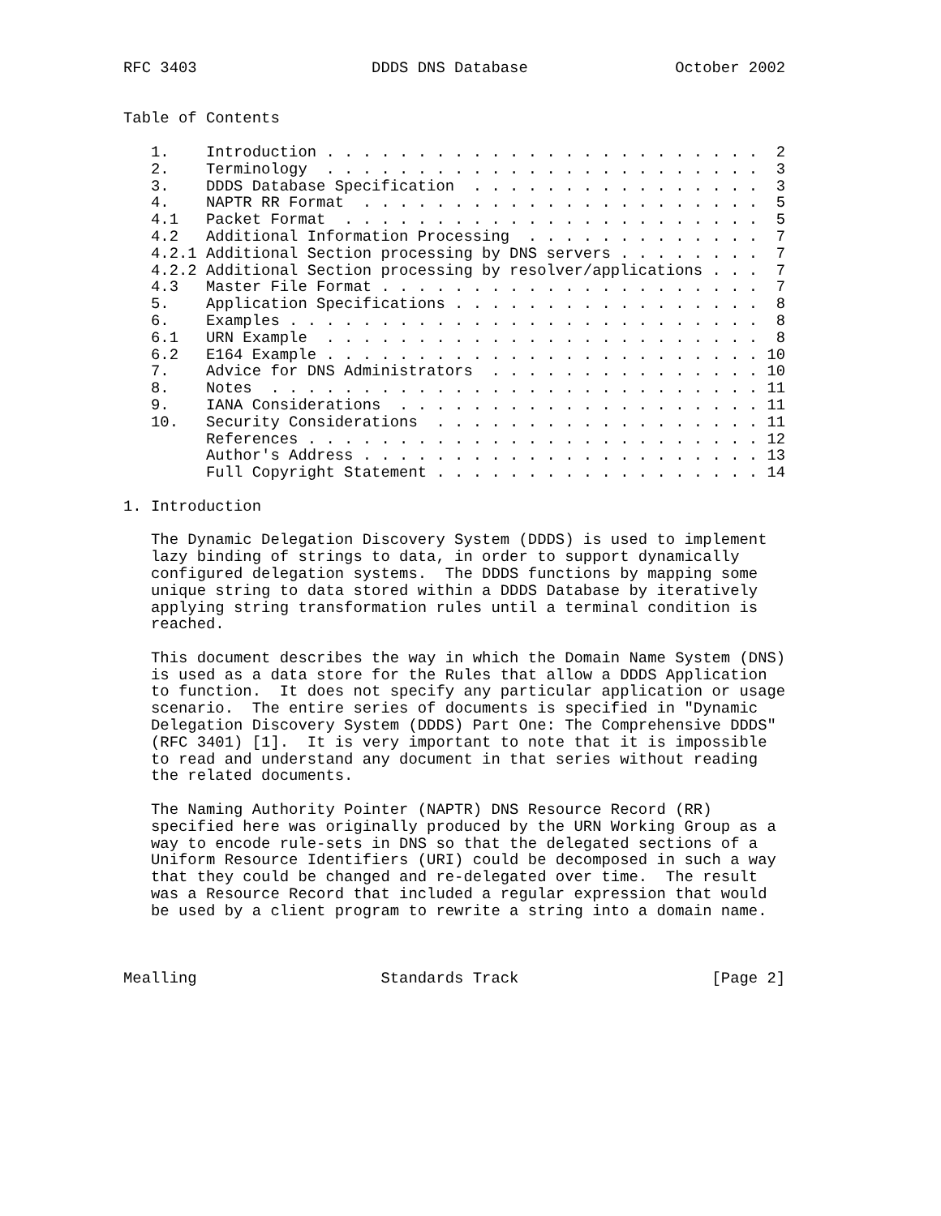RFC 3403                   DDDS DNS Database                October 2002


Table of Contents

   1.    Introduction . . . . . . . . . . . . . . . . . . . . . . . .  2
   2.    Terminology  . . . . . . . . . . . . . . . . . . . . . . . .  3
   3.    DDDS Database Specification  . . . . . . . . . . . . . . . .  3
   4.    NAPTR RR Format  . . . . . . . . . . . . . . . . . . . . . .  5
   4.1   Packet Format  . . . . . . . . . . . . . . . . . . . . . . .  5
   4.2   Additional Information Processing  . . . . . . . . . . . . .  7
   4.2.1 Additional Section processing by DNS servers . . . . . . . .  7
   4.2.2 Additional Section processing by resolver/applications . . .  7
   4.3   Master File Format . . . . . . . . . . . . . . . . . . . . .  7
   5.    Application Specifications . . . . . . . . . . . . . . . . .  8
   6.    Examples . . . . . . . . . . . . . . . . . . . . . . . . . .  8
   6.1   URN Example  . . . . . . . . . . . . . . . . . . . . . . . .  8
   6.2   E164 Example . . . . . . . . . . . . . . . . . . . . . . . . 10
   7.    Advice for DNS Administrators  . . . . . . . . . . . . . . . 10
   8.    Notes  . . . . . . . . . . . . . . . . . . . . . . . . . . . 11
   9.    IANA Considerations  . . . . . . . . . . . . . . . . . . . . 11
   10.   Security Considerations  . . . . . . . . . . . . . . . . . . 11
         References . . . . . . . . . . . . . . . . . . . . . . . . . 12
         Author's Address . . . . . . . . . . . . . . . . . . . . . . 13
         Full Copyright Statement . . . . . . . . . . . . . . . . . . 14

1. Introduction

   The Dynamic Delegation Discovery System (DDDS) is used to implement
   lazy binding of strings to data, in order to support dynamically
   configured delegation systems.  The DDDS functions by mapping some
   unique string to data stored within a DDDS Database by iteratively
   applying string transformation rules until a terminal condition is
   reached.

   This document describes the way in which the Domain Name System (DNS)
   is used as a data store for the Rules that allow a DDDS Application
   to function.  It does not specify any particular application or usage
   scenario.  The entire series of documents is specified in "Dynamic
   Delegation Discovery System (DDDS) Part One: The Comprehensive DDDS"
   (RFC 3401) [1].  It is very important to note that it is impossible
   to read and understand any document in that series without reading
   the related documents.

   The Naming Authority Pointer (NAPTR) DNS Resource Record (RR)
   specified here was originally produced by the URN Working Group as a
   way to encode rule-sets in DNS so that the delegated sections of a
   Uniform Resource Identifiers (URI) could be decomposed in such a way
   that they could be changed and re-delegated over time.  The result
   was a Resource Record that included a regular expression that would
   be used by a client program to rewrite a string into a domain name.



Mealling                    Standards Track                     [Page 2]